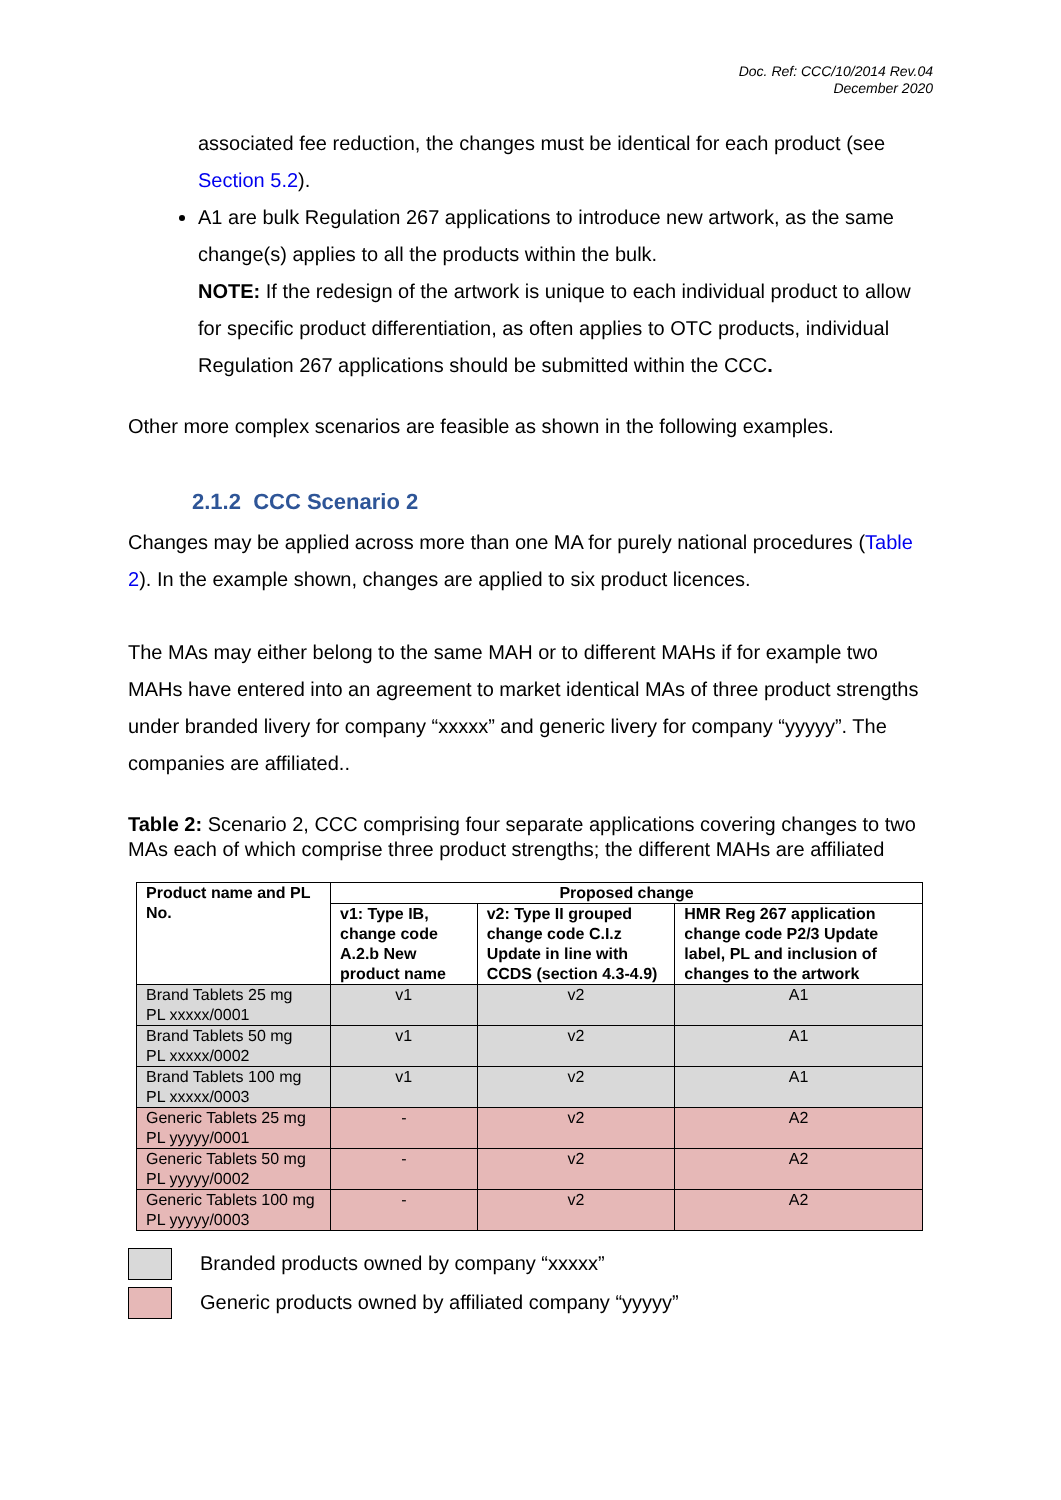Doc. Ref: CCC/10/2014 Rev.04
December 2020
associated fee reduction, the changes must be identical for each product (see Section 5.2).
A1 are bulk Regulation 267 applications to introduce new artwork, as the same change(s) applies to all the products within the bulk.
NOTE: If the redesign of the artwork is unique to each individual product to allow for specific product differentiation, as often applies to OTC products, individual Regulation 267 applications should be submitted within the CCC.
Other more complex scenarios are feasible as shown in the following examples.
2.1.2 CCC Scenario 2
Changes may be applied across more than one MA for purely national procedures (Table 2). In the example shown, changes are applied to six product licences.
The MAs may either belong to the same MAH or to different MAHs if for example two MAHs have entered into an agreement to market identical MAs of three product strengths under branded livery for company “xxxxx” and generic livery for company “yyyyy”. The companies are affiliated..
Table 2: Scenario 2, CCC comprising four separate applications covering changes to two MAs each of which comprise three product strengths; the different MAHs are affiliated
| Product name and PL No. | Proposed change | | |
| --- | --- | --- | --- |
| | v1: Type IB, change code A.2.b New product name | v2: Type II grouped change code C.I.z Update in line with CCDS (section 4.3-4.9) | HMR Reg 267 application change code P2/3 Update label, PL and inclusion of changes to the artwork |
| Brand Tablets 25 mg PL xxxxx/0001 | v1 | v2 | A1 |
| Brand Tablets 50 mg PL xxxxx/0002 | v1 | v2 | A1 |
| Brand Tablets 100 mg PL xxxxx/0003 | v1 | v2 | A1 |
| Generic Tablets 25 mg PL yyyyy/0001 | - | v2 | A2 |
| Generic Tablets 50 mg PL yyyyy/0002 | - | v2 | A2 |
| Generic Tablets 100 mg PL yyyyy/0003 | - | v2 | A2 |
Branded products owned by company “xxxxx”
Generic products owned by affiliated company “yyyyy”